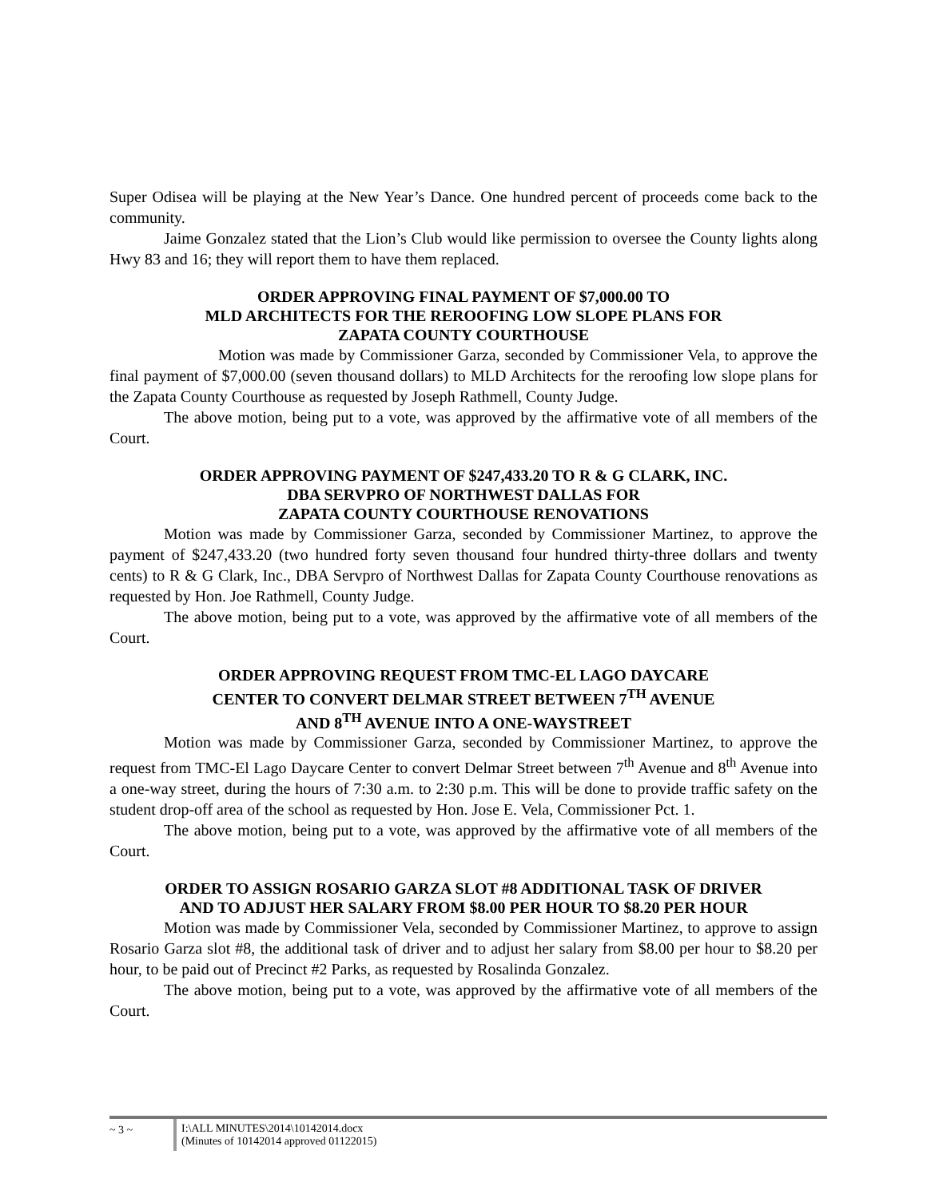Super Odisea will be playing at the New Year’s Dance. One hundred percent of proceeds come back to the community.
Jaime Gonzalez stated that the Lion’s Club would like permission to oversee the County lights along Hwy 83 and 16; they will report them to have them replaced.
ORDER APPROVING FINAL PAYMENT OF $7,000.00 TO
MLD ARCHITECTS FOR THE REROOFING LOW SLOPE PLANS FOR
ZAPATA COUNTY COURTHOUSE
Motion was made by Commissioner Garza, seconded by Commissioner Vela, to approve the final payment of $7,000.00 (seven thousand dollars) to MLD Architects for the reroofing low slope plans for the Zapata County Courthouse as requested by Joseph Rathmell, County Judge.
The above motion, being put to a vote, was approved by the affirmative vote of all members of the Court.
ORDER APPROVING PAYMENT OF $247,433.20 TO R & G CLARK, INC.
DBA SERVPRO OF NORTHWEST DALLAS FOR
ZAPATA COUNTY COURTHOUSE RENOVATIONS
Motion was made by Commissioner Garza, seconded by Commissioner Martinez, to approve the payment of $247,433.20 (two hundred forty seven thousand four hundred thirty-three dollars and twenty cents) to R & G Clark, Inc., DBA Servpro of Northwest Dallas for Zapata County Courthouse renovations as requested by Hon. Joe Rathmell, County Judge.
The above motion, being put to a vote, was approved by the affirmative vote of all members of the Court.
ORDER APPROVING REQUEST FROM TMC-EL LAGO DAYCARE
CENTER TO CONVERT DELMAR STREET BETWEEN 7<sup>TH</sup> AVENUE
AND 8<sup>TH</sup> AVENUE INTO A ONE-WAYSTREET
Motion was made by Commissioner Garza, seconded by Commissioner Martinez, to approve the request from TMC-El Lago Daycare Center to convert Delmar Street between 7<sup>th</sup> Avenue and 8<sup>th</sup> Avenue into a one-way street, during the hours of 7:30 a.m. to 2:30 p.m. This will be done to provide traffic safety on the student drop-off area of the school as requested by Hon. Jose E. Vela, Commissioner Pct. 1.
The above motion, being put to a vote, was approved by the affirmative vote of all members of the Court.
ORDER TO ASSIGN ROSARIO GARZA SLOT #8 ADDITIONAL TASK OF DRIVER
AND TO ADJUST HER SALARY FROM $8.00 PER HOUR TO $8.20 PER HOUR
Motion was made by Commissioner Vela, seconded by Commissioner Martinez, to approve to assign Rosario Garza slot #8, the additional task of driver and to adjust her salary from $8.00 per hour to $8.20 per hour, to be paid out of Precinct #2 Parks, as requested by Rosalinda Gonzalez.
The above motion, being put to a vote, was approved by the affirmative vote of all members of the Court.
~ 3 ~ I:\ALL MINUTES\2014\10142014.docx
(Minutes of 10142014 approved 01122015)